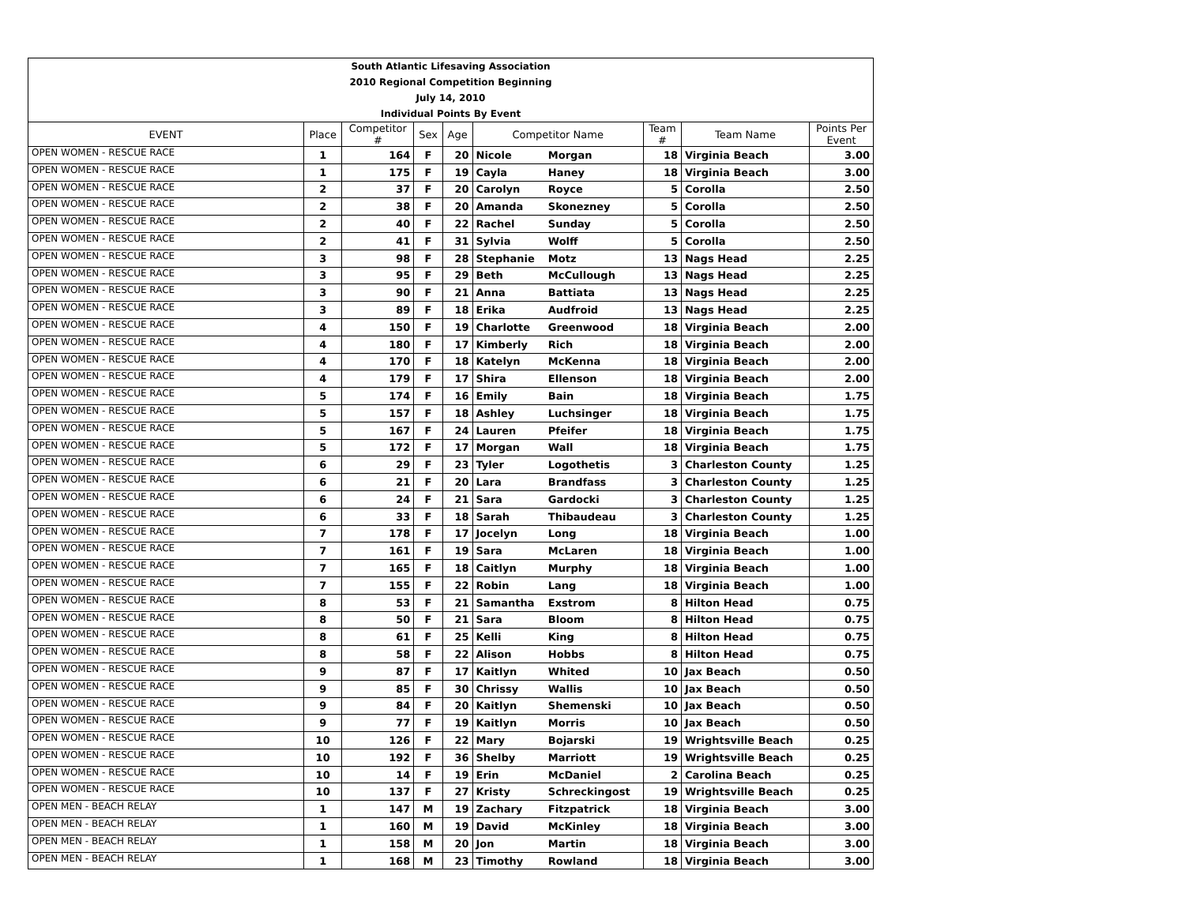| South Atlantic Lifesaving Association | | | | | | | | | |
| 2010 Regional Competition Beginning | | | | | | | | | |
| July 14, 2010 | | | | | | | | | |
| Individual Points By Event | | | | | | | | | |
| EVENT | Place | Competitor # | Sex | Age | Competitor Name | | Team # | Team Name | Points Per Event |
| OPEN WOMEN - RESCUE RACE | 1 | 164 | F | 20 | Nicole | Morgan | 18 | Virginia Beach | 3.00 |
| OPEN WOMEN - RESCUE RACE | 1 | 175 | F | 19 | Cayla | Haney | 18 | Virginia Beach | 3.00 |
| OPEN WOMEN - RESCUE RACE | 2 | 37 | F | 20 | Carolyn | Royce | 5 | Corolla | 2.50 |
| OPEN WOMEN - RESCUE RACE | 2 | 38 | F | 20 | Amanda | Skonezney | 5 | Corolla | 2.50 |
| OPEN WOMEN - RESCUE RACE | 2 | 40 | F | 22 | Rachel | Sunday | 5 | Corolla | 2.50 |
| OPEN WOMEN - RESCUE RACE | 2 | 41 | F | 31 | Sylvia | Wolff | 5 | Corolla | 2.50 |
| OPEN WOMEN - RESCUE RACE | 3 | 98 | F | 28 | Stephanie | Motz | 13 | Nags Head | 2.25 |
| OPEN WOMEN - RESCUE RACE | 3 | 95 | F | 29 | Beth | McCullough | 13 | Nags Head | 2.25 |
| OPEN WOMEN - RESCUE RACE | 3 | 90 | F | 21 | Anna | Battiata | 13 | Nags Head | 2.25 |
| OPEN WOMEN - RESCUE RACE | 3 | 89 | F | 18 | Erika | Audfroid | 13 | Nags Head | 2.25 |
| OPEN WOMEN - RESCUE RACE | 4 | 150 | F | 19 | Charlotte | Greenwood | 18 | Virginia Beach | 2.00 |
| OPEN WOMEN - RESCUE RACE | 4 | 180 | F | 17 | Kimberly | Rich | 18 | Virginia Beach | 2.00 |
| OPEN WOMEN - RESCUE RACE | 4 | 170 | F | 18 | Katelyn | McKenna | 18 | Virginia Beach | 2.00 |
| OPEN WOMEN - RESCUE RACE | 4 | 179 | F | 17 | Shira | Ellenson | 18 | Virginia Beach | 2.00 |
| OPEN WOMEN - RESCUE RACE | 5 | 174 | F | 16 | Emily | Bain | 18 | Virginia Beach | 1.75 |
| OPEN WOMEN - RESCUE RACE | 5 | 157 | F | 18 | Ashley | Luchsinger | 18 | Virginia Beach | 1.75 |
| OPEN WOMEN - RESCUE RACE | 5 | 167 | F | 24 | Lauren | Pfeifer | 18 | Virginia Beach | 1.75 |
| OPEN WOMEN - RESCUE RACE | 5 | 172 | F | 17 | Morgan | Wall | 18 | Virginia Beach | 1.75 |
| OPEN WOMEN - RESCUE RACE | 6 | 29 | F | 23 | Tyler | Logothetis | 3 | Charleston County | 1.25 |
| OPEN WOMEN - RESCUE RACE | 6 | 21 | F | 20 | Lara | Brandfass | 3 | Charleston County | 1.25 |
| OPEN WOMEN - RESCUE RACE | 6 | 24 | F | 21 | Sara | Gardocki | 3 | Charleston County | 1.25 |
| OPEN WOMEN - RESCUE RACE | 6 | 33 | F | 18 | Sarah | Thibaudeau | 3 | Charleston County | 1.25 |
| OPEN WOMEN - RESCUE RACE | 7 | 178 | F | 17 | Jocelyn | Long | 18 | Virginia Beach | 1.00 |
| OPEN WOMEN - RESCUE RACE | 7 | 161 | F | 19 | Sara | McLaren | 18 | Virginia Beach | 1.00 |
| OPEN WOMEN - RESCUE RACE | 7 | 165 | F | 18 | Caitlyn | Murphy | 18 | Virginia Beach | 1.00 |
| OPEN WOMEN - RESCUE RACE | 7 | 155 | F | 22 | Robin | Lang | 18 | Virginia Beach | 1.00 |
| OPEN WOMEN - RESCUE RACE | 8 | 53 | F | 21 | Samantha | Exstrom | 8 | Hilton Head | 0.75 |
| OPEN WOMEN - RESCUE RACE | 8 | 50 | F | 21 | Sara | Bloom | 8 | Hilton Head | 0.75 |
| OPEN WOMEN - RESCUE RACE | 8 | 61 | F | 25 | Kelli | King | 8 | Hilton Head | 0.75 |
| OPEN WOMEN - RESCUE RACE | 8 | 58 | F | 22 | Alison | Hobbs | 8 | Hilton Head | 0.75 |
| OPEN WOMEN - RESCUE RACE | 9 | 87 | F | 17 | Kaitlyn | Whited | 10 | Jax Beach | 0.50 |
| OPEN WOMEN - RESCUE RACE | 9 | 85 | F | 30 | Chrissy | Wallis | 10 | Jax Beach | 0.50 |
| OPEN WOMEN - RESCUE RACE | 9 | 84 | F | 20 | Kaitlyn | Shemenski | 10 | Jax Beach | 0.50 |
| OPEN WOMEN - RESCUE RACE | 9 | 77 | F | 19 | Kaitlyn | Morris | 10 | Jax Beach | 0.50 |
| OPEN WOMEN - RESCUE RACE | 10 | 126 | F | 22 | Mary | Bojarski | 19 | Wrightsville Beach | 0.25 |
| OPEN WOMEN - RESCUE RACE | 10 | 192 | F | 36 | Shelby | Marriott | 19 | Wrightsville Beach | 0.25 |
| OPEN WOMEN - RESCUE RACE | 10 | 14 | F | 19 | Erin | McDaniel | 2 | Carolina Beach | 0.25 |
| OPEN WOMEN - RESCUE RACE | 10 | 137 | F | 27 | Kristy | Schreckingost | 19 | Wrightsville Beach | 0.25 |
| OPEN MEN - BEACH RELAY | 1 | 147 | M | 19 | Zachary | Fitzpatrick | 18 | Virginia Beach | 3.00 |
| OPEN MEN - BEACH RELAY | 1 | 160 | M | 19 | David | McKinley | 18 | Virginia Beach | 3.00 |
| OPEN MEN - BEACH RELAY | 1 | 158 | M | 20 | Jon | Martin | 18 | Virginia Beach | 3.00 |
| OPEN MEN - BEACH RELAY | 1 | 168 | M | 23 | Timothy | Rowland | 18 | Virginia Beach | 3.00 |